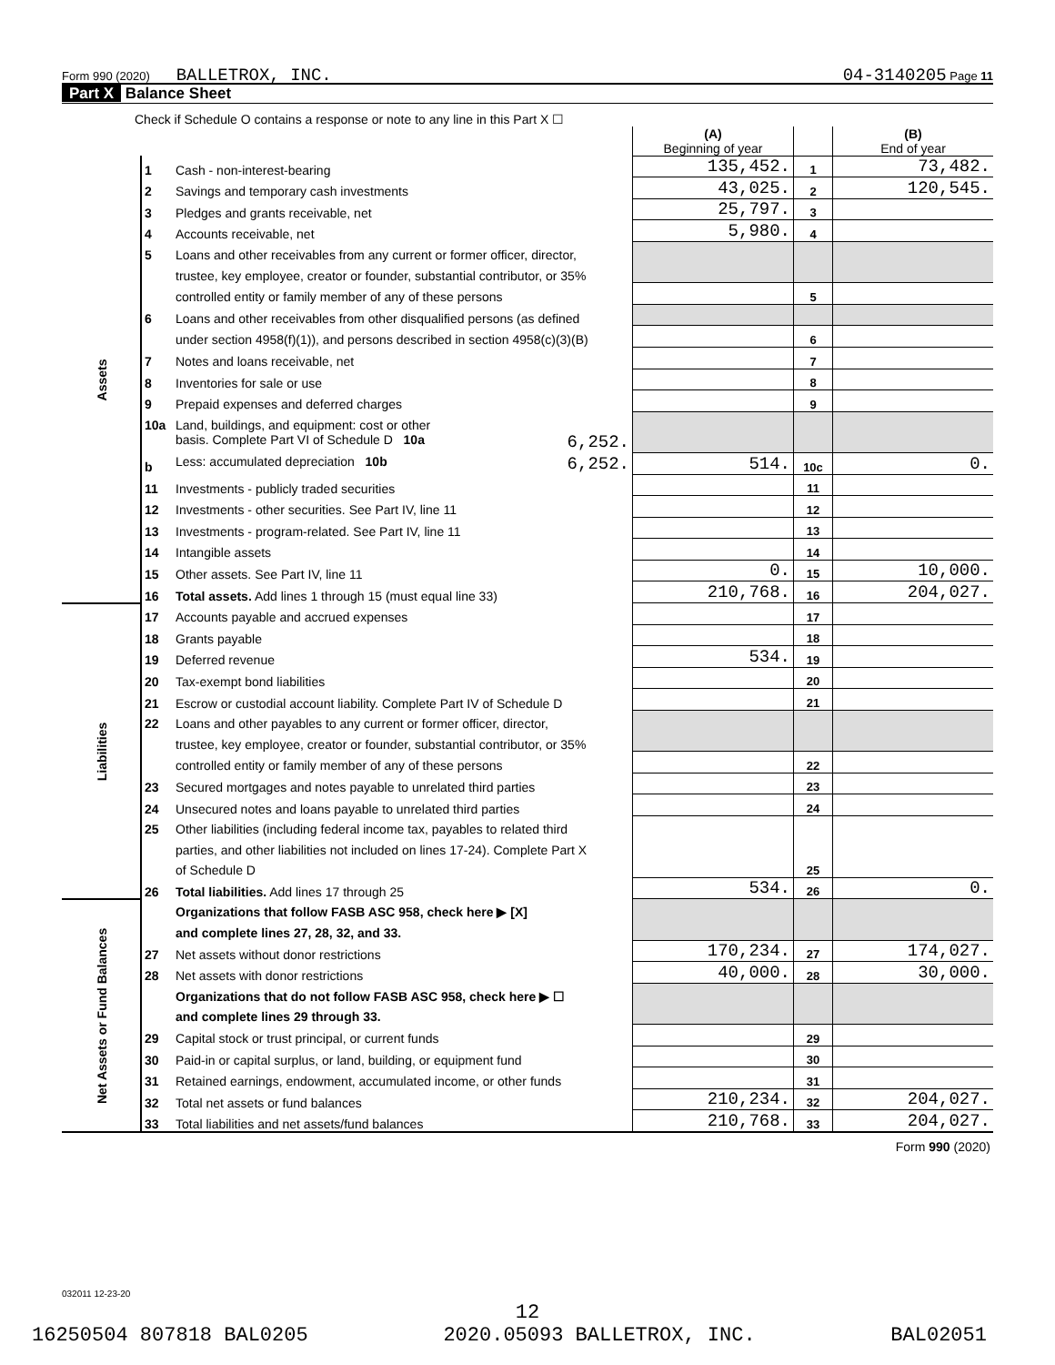Form 990 (2020) BALLETROX, INC. 04-3140205 Page 11
Part X Balance Sheet
| Check if Schedule O contains a response or note to any line in this Part X ☐ | | | | | |
| | | | (A) Beginning of year | | (B) End of year |
| Assets | 1 | Cash - non-interest-bearing | 135,452. | 1 | 73,482. |
| | 2 | Savings and temporary cash investments | 43,025. | 2 | 120,545. |
| | 3 | Pledges and grants receivable, net | 25,797. | 3 | |
| | 4 | Accounts receivable, net | 5,980. | 4 | |
| | 5 | Loans and other receivables from any current or former officer, director, | | | |
| | | trustee, key employee, creator or founder, substantial contributor, or 35% | | | |
| | | controlled entity or family member of any of these persons | | 5 | |
| | 6 | Loans and other receivables from other disqualified persons (as defined | | | |
| | | under section 4958(f)(1)), and persons described in section 4958(c)(3)(B) | | 6 | |
| | 7 | Notes and loans receivable, net | | 7 | |
| | 8 | Inventories for sale or use | | 8 | |
| | 9 | Prepaid expenses and deferred charges | | 9 | |
| | 10a | Land, buildings, and equipment: cost or other | | | |
| | | basis. Complete Part VI of Schedule D 10a 6,252. | | | |
| | b | Less: accumulated depreciation 10b 6,252. | 514. | 10c | 0. |
| | 11 | Investments - publicly traded securities | | 11 | |
| | 12 | Investments - other securities. See Part IV, line 11 | | 12 | |
| | 13 | Investments - program-related. See Part IV, line 11 | | 13 | |
| | 14 | Intangible assets | | 14 | |
| | 15 | Other assets. See Part IV, line 11 | 0. | 15 | 10,000. |
| | 16 | Total assets. Add lines 1 through 15 (must equal line 33) | 210,768. | 16 | 204,027. |
| Liabilities | 17 | Accounts payable and accrued expenses | | 17 | |
| | 18 | Grants payable | | 18 | |
| | 19 | Deferred revenue | 534. | 19 | |
| | 20 | Tax-exempt bond liabilities | | 20 | |
| | 21 | Escrow or custodial account liability. Complete Part IV of Schedule D | | 21 | |
| | 22 | Loans and other payables to any current or former officer, director, | | | |
| | | trustee, key employee, creator or founder, substantial contributor, or 35% | | | |
| | | controlled entity or family member of any of these persons | | 22 | |
| | 23 | Secured mortgages and notes payable to unrelated third parties | | 23 | |
| | 24 | Unsecured notes and loans payable to unrelated third parties | | 24 | |
| | 25 | Other liabilities (including federal income tax, payables to related third | | 25 | |
| | | parties, and other liabilities not included on lines 17-24). Complete Part X | | | |
| | | of Schedule D | | | |
| | 26 | Total liabilities. Add lines 17 through 25 | 534. | 26 | 0. |
| Net Assets or Fund Balances | | Organizations that follow FASB ASC 958, check here ▶ [X] | | | |
| | | and complete lines 27, 28, 32, and 33. | | | |
| | 27 | Net assets without donor restrictions | 170,234. | 27 | 174,027. |
| | 28 | Net assets with donor restrictions | 40,000. | 28 | 30,000. |
| | | Organizations that do not follow FASB ASC 958, check here ▶ ☐ | | | |
| | | and complete lines 29 through 33. | | | |
| | 29 | Capital stock or trust principal, or current funds | | 29 | |
| | 30 | Paid-in or capital surplus, or land, building, or equipment fund | | 30 | |
| | 31 | Retained earnings, endowment, accumulated income, or other funds | | 31 | |
| | 32 | Total net assets or fund balances | 210,234. | 32 | 204,027. |
| | 33 | Total liabilities and net assets/fund balances | 210,768. | 33 | 204,027. |
| Form 990 (2020) | | | | | |
032011 12-23-20
12
16250504 807818 BAL0205 2020.05093 BALLETROX, INC. BAL02051